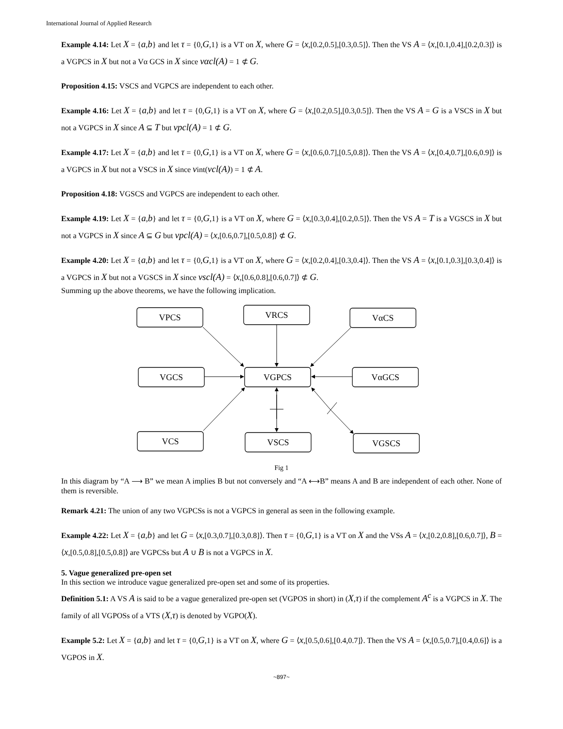International Journal of Applied Research
Example 4.14: Let X = {a,b} and let τ = {0,G,1} is a VT on X, where G = ⟨x,[0.2,0.5],[0.3,0.5]⟩. Then the VS A = ⟨x,[0.1,0.4],[0.2,0.3]⟩ is a VGPCS in X but not a Vα GCS in X since vαcl(A) = 1 ⊄ G.
Proposition 4.15: VSCS and VGPCS are independent to each other.
Example 4.16: Let X = {a,b} and let τ = {0,G,1} is a VT on X, where G = ⟨x,[0.2,0.5],[0.3,0.5]⟩. Then the VS A = G is a VSCS in X but not a VGPCS in X since A ⊆ T but vpcl(A) = 1 ⊄ G.
Example 4.17: Let X = {a,b} and let τ = {0,G,1} is a VT on X, where G = ⟨x,[0.6,0.7],[0.5,0.8]⟩. Then the VS A = ⟨x,[0.4,0.7],[0.6,0.9]⟩ is a VGPCS in X but not a VSCS in X since vint(vcl(A)) = 1 ⊄ A.
Proposition 4.18: VGSCS and VGPCS are independent to each other.
Example 4.19: Let X = {a,b} and let τ = {0,G,1} is a VT on X, where G = ⟨x,[0.3,0.4],[0.2,0.5]⟩. Then the VS A = T is a VGSCS in X but not a VGPCS in X since A ⊆ G but vpcl(A) = ⟨x,[0.6,0.7],[0.5,0.8]⟩ ⊄ G.
Example 4.20: Let X = {a,b} and let τ = {0,G,1} is a VT on X, where G = ⟨x,[0.2,0.4],[0.3,0.4]⟩. Then the VS A = ⟨x,[0.1,0.3],[0.3,0.4]⟩ is a VGPCS in X but not a VGSCS in X since vscl(A) = ⟨x,[0.6,0.8],[0.6,0.7]⟩ ⊄ G.
Summing up the above theorems, we have the following implication.
VPCS
VRCS
VαCS
VGCS
VGPCS
VαGCS
VCS
VSCS
VGSCS
Fig 1
In this diagram by “A ⟶ B” we mean A implies B but not conversely and “A ⟷B” means A and B are independent of each other. None of them is reversible.
Remark 4.21: The union of any two VGPCSs is not a VGPCS in general as seen in the following example.
Example 4.22: Let X = {a,b} and let G = ⟨x,[0.3,0.7],[0.3,0.8]⟩. Then τ = {0,G,1} is a VT on X and the VSs A = ⟨x,[0.2,0.8],[0.6,0.7]⟩, B = ⟨x,[0.5,0.8],[0.5,0.8]⟩ are VGPCSs but A ∪ B is not a VGPCS in X.
5. Vague generalized pre-open set
In this section we introduce vague generalized pre-open set and some of its properties.
Definition 5.1: A VS A is said to be a vague generalized pre-open set (VGPOS in short) in (X,τ) if the complement A<sup>c</sup> is a VGPCS in X. The family of all VGPOSs of a VTS (X,τ) is denoted by VGPO(X).
Example 5.2: Let X = {a,b} and let τ = {0,G,1} is a VT on X, where G = ⟨x,[0.5,0.6],[0.4,0.7]⟩. Then the VS A = ⟨x,[0.5,0.7],[0.4,0.6]⟩ is a VGPOS in X.
~897~